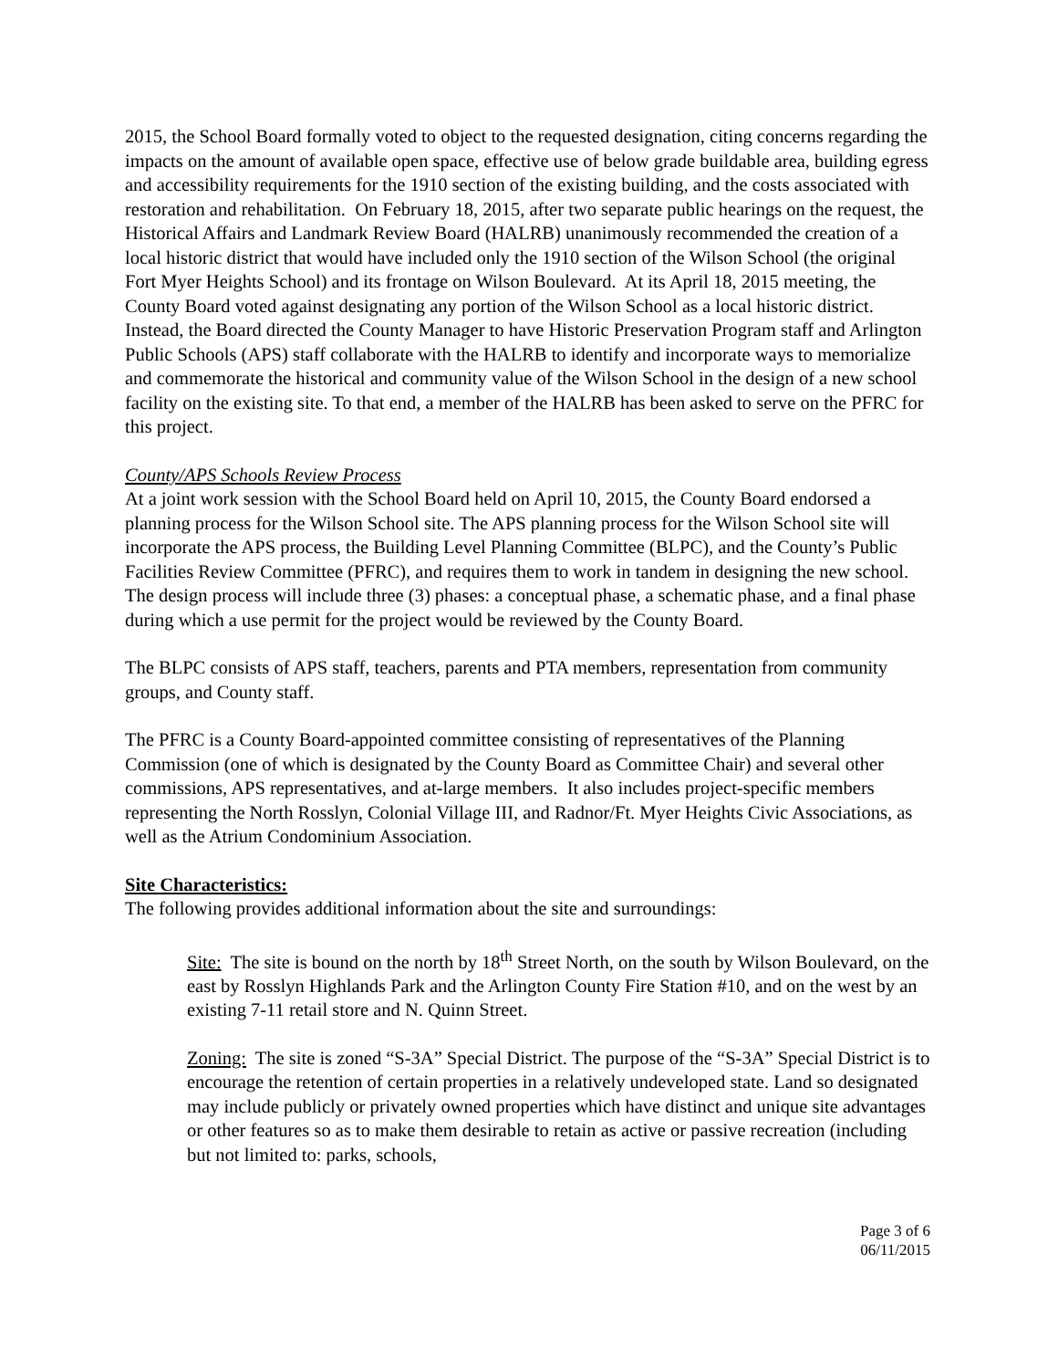2015, the School Board formally voted to object to the requested designation, citing concerns regarding the impacts on the amount of available open space, effective use of below grade buildable area, building egress and accessibility requirements for the 1910 section of the existing building, and the costs associated with restoration and rehabilitation. On February 18, 2015, after two separate public hearings on the request, the Historical Affairs and Landmark Review Board (HALRB) unanimously recommended the creation of a local historic district that would have included only the 1910 section of the Wilson School (the original Fort Myer Heights School) and its frontage on Wilson Boulevard. At its April 18, 2015 meeting, the County Board voted against designating any portion of the Wilson School as a local historic district. Instead, the Board directed the County Manager to have Historic Preservation Program staff and Arlington Public Schools (APS) staff collaborate with the HALRB to identify and incorporate ways to memorialize and commemorate the historical and community value of the Wilson School in the design of a new school facility on the existing site. To that end, a member of the HALRB has been asked to serve on the PFRC for this project.
County/APS Schools Review Process
At a joint work session with the School Board held on April 10, 2015, the County Board endorsed a planning process for the Wilson School site. The APS planning process for the Wilson School site will incorporate the APS process, the Building Level Planning Committee (BLPC), and the County’s Public Facilities Review Committee (PFRC), and requires them to work in tandem in designing the new school. The design process will include three (3) phases: a conceptual phase, a schematic phase, and a final phase during which a use permit for the project would be reviewed by the County Board.
The BLPC consists of APS staff, teachers, parents and PTA members, representation from community groups, and County staff.
The PFRC is a County Board-appointed committee consisting of representatives of the Planning Commission (one of which is designated by the County Board as Committee Chair) and several other commissions, APS representatives, and at-large members. It also includes project-specific members representing the North Rosslyn, Colonial Village III, and Radnor/Ft. Myer Heights Civic Associations, as well as the Atrium Condominium Association.
Site Characteristics:
The following provides additional information about the site and surroundings:
Site: The site is bound on the north by 18<sup>th</sup> Street North, on the south by Wilson Boulevard, on the east by Rosslyn Highlands Park and the Arlington County Fire Station #10, and on the west by an existing 7-11 retail store and N. Quinn Street.
Zoning: The site is zoned “S-3A” Special District. The purpose of the “S-3A” Special District is to encourage the retention of certain properties in a relatively undeveloped state. Land so designated may include publicly or privately owned properties which have distinct and unique site advantages or other features so as to make them desirable to retain as active or passive recreation (including but not limited to: parks, schools,
Page 3 of 6
06/11/2015